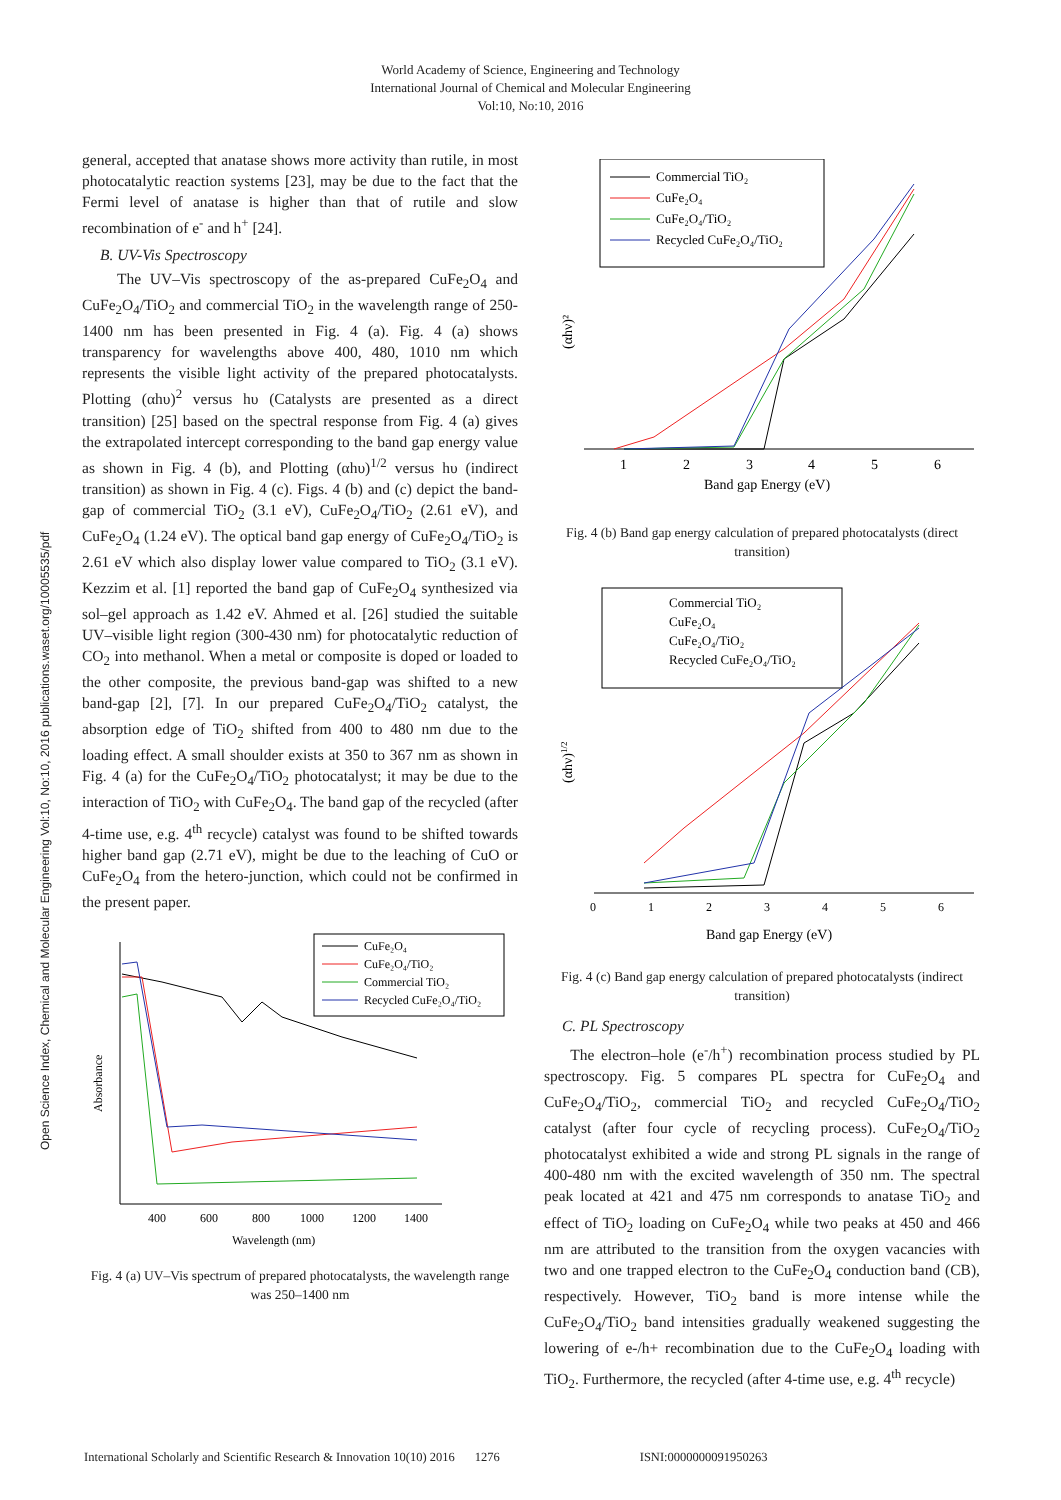World Academy of Science, Engineering and Technology
International Journal of Chemical and Molecular Engineering
Vol:10, No:10, 2016
Open Science Index, Chemical and Molecular Engineering Vol:10, No:10, 2016 publications.waset.org/10005535/pdf
general, accepted that anatase shows more activity than rutile, in most photocatalytic reaction systems [23], may be due to the fact that the Fermi level of anatase is higher than that of rutile and slow recombination of e<sup>-</sup> and h<sup>+</sup> [24].
B. UV-Vis Spectroscopy
The UV–Vis spectroscopy of the as-prepared CuFe<sub>2</sub>O<sub>4</sub> and CuFe<sub>2</sub>O<sub>4</sub>/TiO<sub>2</sub> and commercial TiO<sub>2</sub> in the wavelength range of 250-1400 nm has been presented in Fig. 4 (a). Fig. 4 (a) shows transparency for wavelengths above 400, 480, 1010 nm which represents the visible light activity of the prepared photocatalysts. Plotting (αhυ)<sup>2</sup> versus hυ (Catalysts are presented as a direct transition) [25] based on the spectral response from Fig. 4 (a) gives the extrapolated intercept corresponding to the band gap energy value as shown in Fig. 4 (b), and Plotting (αhυ)<sup>1/2</sup> versus hυ (indirect transition) as shown in Fig. 4 (c). Figs. 4 (b) and (c) depict the band-gap of commercial TiO<sub>2</sub> (3.1 eV), CuFe<sub>2</sub>O<sub>4</sub>/TiO<sub>2</sub> (2.61 eV), and CuFe<sub>2</sub>O<sub>4</sub> (1.24 eV). The optical band gap energy of CuFe<sub>2</sub>O<sub>4</sub>/TiO<sub>2</sub> is 2.61 eV which also display lower value compared to TiO<sub>2</sub> (3.1 eV). Kezzim et al. [1] reported the band gap of CuFe<sub>2</sub>O<sub>4</sub> synthesized via sol–gel approach as 1.42 eV. Ahmed et al. [26] studied the suitable UV–visible light region (300-430 nm) for photocatalytic reduction of CO<sub>2</sub> into methanol. When a metal or composite is doped or loaded to the other composite, the previous band-gap was shifted to a new band-gap [2], [7]. In our prepared CuFe<sub>2</sub>O<sub>4</sub>/TiO<sub>2</sub> catalyst, the absorption edge of TiO<sub>2</sub> shifted from 400 to 480 nm due to the loading effect. A small shoulder exists at 350 to 367 nm as shown in Fig. 4 (a) for the CuFe<sub>2</sub>O<sub>4</sub>/TiO<sub>2</sub> photocatalyst; it may be due to the interaction of TiO<sub>2</sub> with CuFe<sub>2</sub>O<sub>4</sub>. The band gap of the recycled (after 4-time use, e.g. 4<sup>th</sup> recycle) catalyst was found to be shifted towards higher band gap (2.71 eV), might be due to the leaching of CuO or CuFe<sub>2</sub>O<sub>4</sub> from the hetero-junction, which could not be confirmed in the present paper.
Absorbance
400
600
800
1000
1200
1400
Wavelength (nm)
CuFe₂O₄
CuFe₂O₄/TiO₂
Commercial TiO₂
Recycled CuFe₂O₄/TiO₂
Fig. 4 (a) UV–Vis spectrum of prepared photocatalysts, the wavelength range was 250–1400 nm
(αhν)²
1
2
3
4
5
6
Band gap Energy (eV)
Commercial TiO₂
CuFe₂O₄
CuFe₂O₄/TiO₂
Recycled CuFe₂O₄/TiO₂
Fig. 4 (b) Band gap energy calculation of prepared photocatalysts (direct transition)
(αhν)1/2
0
1
2
3
4
5
6
Band gap Energy (eV)
Commercial TiO₂
CuFe₂O₄
CuFe₂O₄/TiO₂
Recycled CuFe₂O₄/TiO₂
Fig. 4 (c) Band gap energy calculation of prepared photocatalysts (indirect transition)
C. PL Spectroscopy
The electron–hole (e<sup>-</sup>/h<sup>+</sup>) recombination process studied by PL spectroscopy. Fig. 5 compares PL spectra for CuFe<sub>2</sub>O<sub>4</sub> and CuFe<sub>2</sub>O<sub>4</sub>/TiO<sub>2</sub>, commercial TiO<sub>2</sub> and recycled CuFe<sub>2</sub>O<sub>4</sub>/TiO<sub>2</sub> catalyst (after four cycle of recycling process). CuFe<sub>2</sub>O<sub>4</sub>/TiO<sub>2</sub> photocatalyst exhibited a wide and strong PL signals in the range of 400-480 nm with the excited wavelength of 350 nm. The spectral peak located at 421 and 475 nm corresponds to anatase TiO<sub>2</sub> and effect of TiO<sub>2</sub> loading on CuFe<sub>2</sub>O<sub>4</sub> while two peaks at 450 and 466 nm are attributed to the transition from the oxygen vacancies with two and one trapped electron to the CuFe<sub>2</sub>O<sub>4</sub> conduction band (CB), respectively. However, TiO<sub>2</sub> band is more intense while the CuFe<sub>2</sub>O<sub>4</sub>/TiO<sub>2</sub> band intensities gradually weakened suggesting the lowering of e-/h+ recombination due to the CuFe<sub>2</sub>O<sub>4</sub> loading with TiO<sub>2</sub>. Furthermore, the recycled (after 4-time use, e.g. 4<sup>th</sup> recycle)
International Scholarly and Scientific Research & Innovation 10(10) 2016 1276 ISNI:0000000091950263